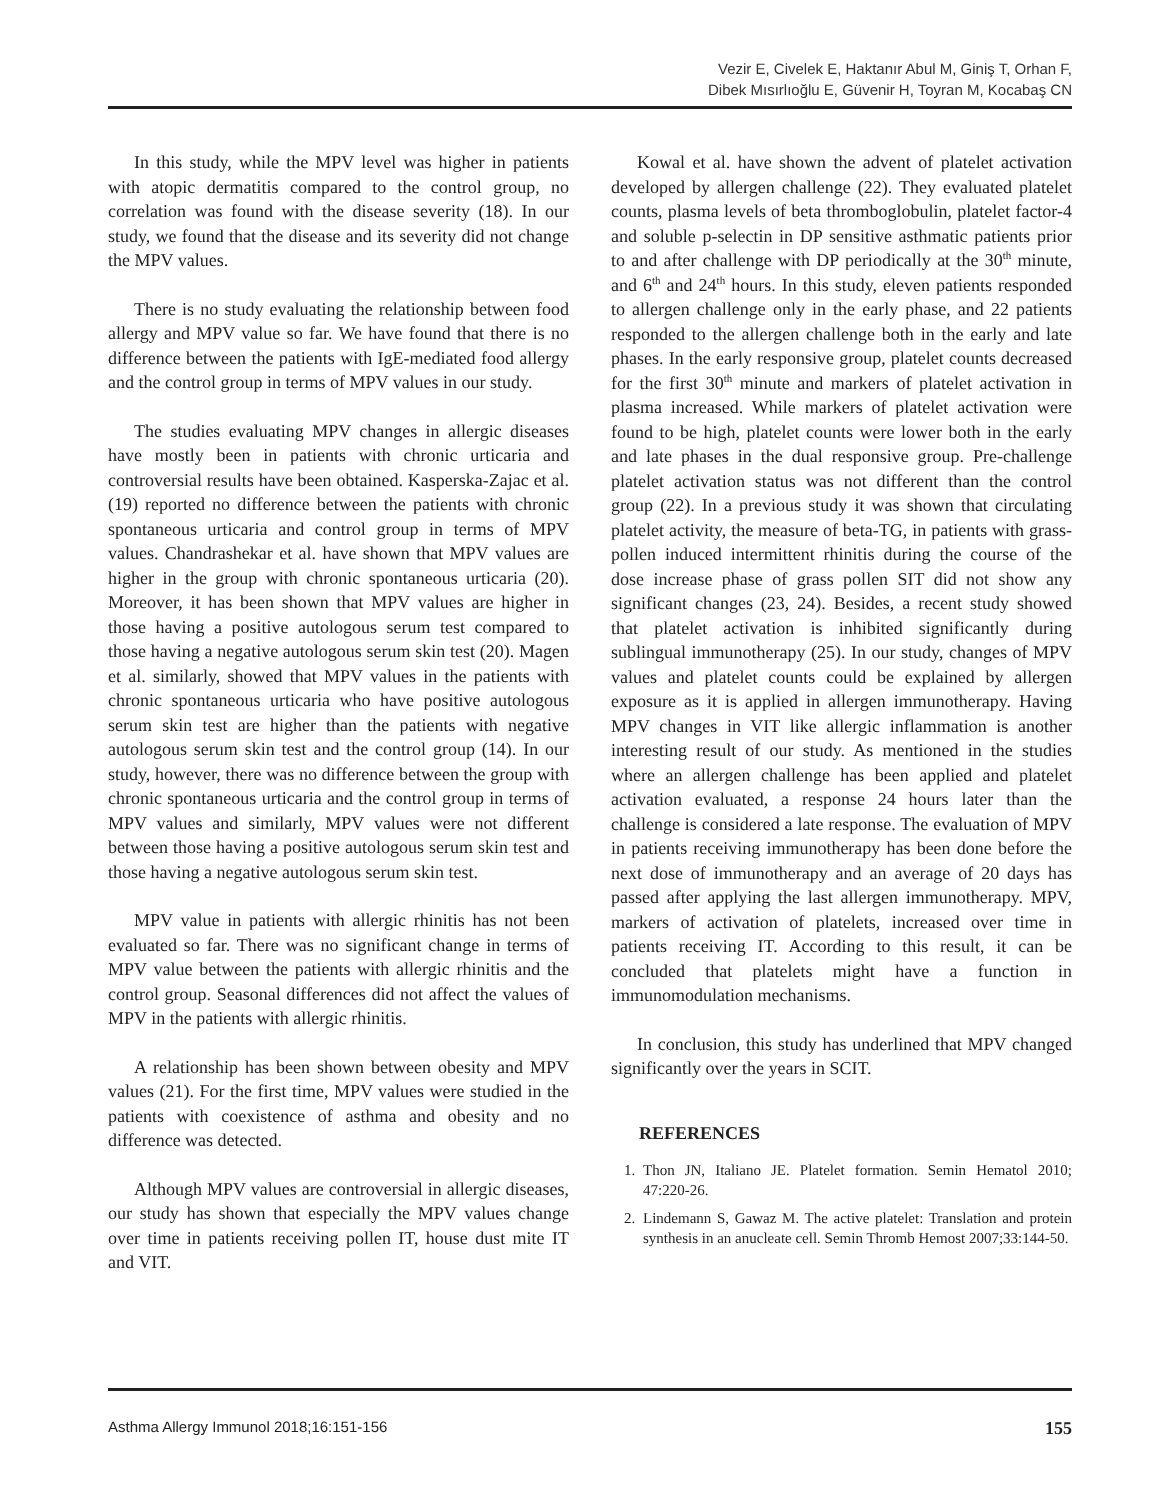Vezir E, Civelek E, Haktanır Abul M, Giniş T, Orhan F,
Dibek Mısırlıoğlu E, Güvenir H, Toyran M, Kocabaş CN
In this study, while the MPV level was higher in patients with atopic dermatitis compared to the control group, no correlation was found with the disease severity (18). In our study, we found that the disease and its severity did not change the MPV values.
There is no study evaluating the relationship between food allergy and MPV value so far. We have found that there is no difference between the patients with IgE-mediated food allergy and the control group in terms of MPV values in our study.
The studies evaluating MPV changes in allergic diseases have mostly been in patients with chronic urticaria and controversial results have been obtained. Kasperska-Zajac et al. (19) reported no difference between the patients with chronic spontaneous urticaria and control group in terms of MPV values. Chandrashekar et al. have shown that MPV values are higher in the group with chronic spontaneous urticaria (20). Moreover, it has been shown that MPV values are higher in those having a positive autologous serum test compared to those having a negative autologous serum skin test (20). Magen et al. similarly, showed that MPV values in the patients with chronic spontaneous urticaria who have positive autologous serum skin test are higher than the patients with negative autologous serum skin test and the control group (14). In our study, however, there was no difference between the group with chronic spontaneous urticaria and the control group in terms of MPV values and similarly, MPV values were not different between those having a positive autologous serum skin test and those having a negative autologous serum skin test.
MPV value in patients with allergic rhinitis has not been evaluated so far. There was no significant change in terms of MPV value between the patients with allergic rhinitis and the control group. Seasonal differences did not affect the values of MPV in the patients with allergic rhinitis.
A relationship has been shown between obesity and MPV values (21). For the first time, MPV values were studied in the patients with coexistence of asthma and obesity and no difference was detected.
Although MPV values are controversial in allergic diseases, our study has shown that especially the MPV values change over time in patients receiving pollen IT, house dust mite IT and VIT.
Kowal et al. have shown the advent of platelet activation developed by allergen challenge (22). They evaluated platelet counts, plasma levels of beta thromboglobulin, platelet factor-4 and soluble p-selectin in DP sensitive asthmatic patients prior to and after challenge with DP periodically at the 30<sup>th</sup> minute, and 6<sup>th</sup> and 24<sup>th</sup> hours. In this study, eleven patients responded to allergen challenge only in the early phase, and 22 patients responded to the allergen challenge both in the early and late phases. In the early responsive group, platelet counts decreased for the first 30<sup>th</sup> minute and markers of platelet activation in plasma increased. While markers of platelet activation were found to be high, platelet counts were lower both in the early and late phases in the dual responsive group. Pre-challenge platelet activation status was not different than the control group (22). In a previous study it was shown that circulating platelet activity, the measure of beta-TG, in patients with grass-pollen induced intermittent rhinitis during the course of the dose increase phase of grass pollen SIT did not show any significant changes (23, 24). Besides, a recent study showed that platelet activation is inhibited significantly during sublingual immunotherapy (25). In our study, changes of MPV values and platelet counts could be explained by allergen exposure as it is applied in allergen immunotherapy. Having MPV changes in VIT like allergic inflammation is another interesting result of our study. As mentioned in the studies where an allergen challenge has been applied and platelet activation evaluated, a response 24 hours later than the challenge is considered a late response. The evaluation of MPV in patients receiving immunotherapy has been done before the next dose of immunotherapy and an average of 20 days has passed after applying the last allergen immunotherapy. MPV, markers of activation of platelets, increased over time in patients receiving IT. According to this result, it can be concluded that platelets might have a function in immunomodulation mechanisms.
In conclusion, this study has underlined that MPV changed significantly over the years in SCIT.
REFERENCES
1. Thon JN, Italiano JE. Platelet formation. Semin Hematol 2010; 47:220-26.
2. Lindemann S, Gawaz M. The active platelet: Translation and protein synthesis in an anucleate cell. Semin Thromb Hemost 2007;33:144-50.
Asthma Allergy Immunol 2018;16:151-156 155